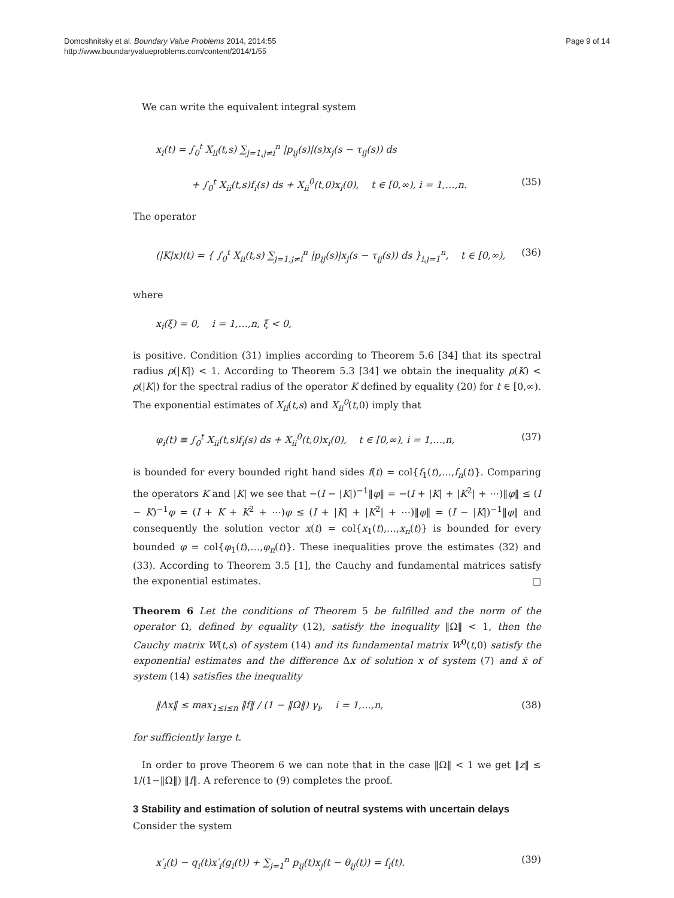Domoshnitsky et al. Boundary Value Problems 2014, 2014:55
http://www.boundaryvalueproblems.com/content/2014/1/55
Page 9 of 14
We can write the equivalent integral system
x<sub>i</sub>(t) = ∫<sub>0</sub><sup>t</sup> X<sub>ii</sub>(t,s) ∑<sub>j=1,j≠i</sub><sup>n</sup> |p<sub>ij</sub>(s)|(s)x<sub>j</sub>(s − τ<sub>ij</sub>(s)) ds
+ ∫<sub>0</sub><sup>t</sup> X<sub>ii</sub>(t,s)f<sub>i</sub>(s) ds + X<sub>ii</sub><sup>0</sup>(t,0)x<sub>i</sub>(0), t ∈ [0,∞), i = 1,…,n.
(35)
The operator
(|K|x)(t) = { ∫<sub>0</sub><sup>t</sup> X<sub>ii</sub>(t,s) ∑<sub>j=1,j≠i</sub><sup>n</sup> |p<sub>ij</sub>(s)|x<sub>j</sub>(s − τ<sub>ij</sub>(s)) ds }<sub>i,j=1</sub><sup>n</sup>, t ∈ [0,∞),
(36)
where
x<sub>i</sub>(ξ) = 0, i = 1,…,n, ξ < 0,
is positive. Condition (31) implies according to Theorem 5.6 [34] that its spectral radius ρ(|K|) < 1. According to Theorem 5.3 [34] we obtain the inequality ρ(K) < ρ(|K|) for the spectral radius of the operator K defined by equality (20) for t ∈ [0,∞). The exponential estimates of X<sub>ii</sub>(t,s) and X<sub>ii</sub><sup>0</sup>(t,0) imply that
φ<sub>i</sub>(t) ≡ ∫<sub>0</sub><sup>t</sup> X<sub>ii</sub>(t,s)f<sub>i</sub>(s) ds + X<sub>ii</sub><sup>0</sup>(t,0)x<sub>i</sub>(0), t ∈ [0,∞), i = 1,…,n,
(37)
is bounded for every bounded right hand sides f(t) = col{f<sub>1</sub>(t),…,f<sub>n</sub>(t)}. Comparing the operators K and |K| we see that −(I − |K|)<sup>−1</sup>‖φ‖ = −(I + |K| + |K<sup>2</sup>| + ⋯)‖φ‖ ≤ (I − K)<sup>−1</sup>φ = (I + K + K<sup>2</sup> + ⋯)φ ≤ (I + |K| + |K<sup>2</sup>| + ⋯)‖φ‖ = (I − |K|)<sup>−1</sup>‖φ‖ and consequently the solution vector x(t) = col{x<sub>1</sub>(t),…,x<sub>n</sub>(t)} is bounded for every bounded φ = col{φ<sub>1</sub>(t),…,φ<sub>n</sub>(t)}. These inequalities prove the estimates (32) and (33). According to Theorem 3.5 [1], the Cauchy and fundamental matrices satisfy the exponential estimates. □
Theorem 6 Let the conditions of Theorem 5 be fulfilled and the norm of the operator Ω, defined by equality (12), satisfy the inequality ‖Ω‖ < 1, then the Cauchy matrix W(t,s) of system (14) and its fundamental matrix W<sup>0</sup>(t,0) satisfy the exponential estimates and the difference Δx of solution x of system (7) and x̄ of system (14) satisfies the inequality
‖Δx‖ ≤ max<sub>1≤i≤n</sub> ‖f‖ / (1 − ‖Ω‖) γ<sub>i</sub>, i = 1,…,n,
(38)
for sufficiently large t.
In order to prove Theorem 6 we can note that in the case ‖Ω‖ < 1 we get ‖z‖ ≤ 1/(1−‖Ω‖) ‖f‖. A reference to (9) completes the proof.
3 Stability and estimation of solution of neutral systems with uncertain delays
Consider the system
x′<sub>i</sub>(t) − q<sub>i</sub>(t)x′<sub>i</sub>(g<sub>i</sub>(t)) + ∑<sub>j=1</sub><sup>n</sup> p<sub>ij</sub>(t)x<sub>j</sub>(t − θ<sub>ij</sub>(t)) = f<sub>i</sub>(t).
(39)